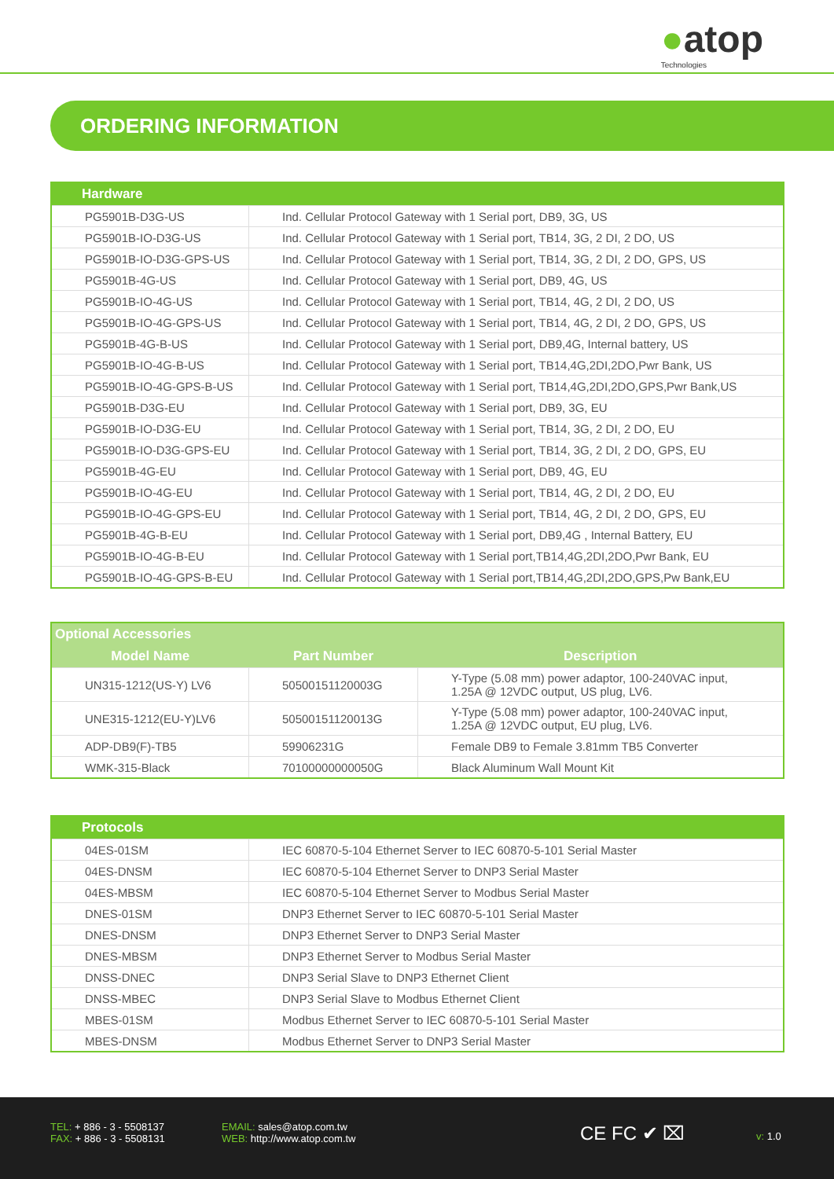●atop
Technologies
ORDERING INFORMATION
| Hardware | |
| --- | --- |
| PG5901B-D3G-US | Ind. Cellular Protocol Gateway with 1 Serial port, DB9, 3G, US |
| PG5901B-IO-D3G-US | Ind. Cellular Protocol Gateway with 1 Serial port, TB14, 3G, 2 DI, 2 DO, US |
| PG5901B-IO-D3G-GPS-US | Ind. Cellular Protocol Gateway with 1 Serial port, TB14, 3G, 2 DI, 2 DO, GPS, US |
| PG5901B-4G-US | Ind. Cellular Protocol Gateway with 1 Serial port, DB9, 4G, US |
| PG5901B-IO-4G-US | Ind. Cellular Protocol Gateway with 1 Serial port, TB14, 4G, 2 DI, 2 DO, US |
| PG5901B-IO-4G-GPS-US | Ind. Cellular Protocol Gateway with 1 Serial port, TB14, 4G, 2 DI, 2 DO, GPS, US |
| PG5901B-4G-B-US | Ind. Cellular Protocol Gateway with 1 Serial port, DB9,4G, Internal battery, US |
| PG5901B-IO-4G-B-US | Ind. Cellular Protocol Gateway with 1 Serial port, TB14,4G,2DI,2DO,Pwr Bank, US |
| PG5901B-IO-4G-GPS-B-US | Ind. Cellular Protocol Gateway with 1 Serial port, TB14,4G,2DI,2DO,GPS,Pwr Bank,US |
| PG5901B-D3G-EU | Ind. Cellular Protocol Gateway with 1 Serial port, DB9, 3G, EU |
| PG5901B-IO-D3G-EU | Ind. Cellular Protocol Gateway with 1 Serial port, TB14, 3G, 2 DI, 2 DO, EU |
| PG5901B-IO-D3G-GPS-EU | Ind. Cellular Protocol Gateway with 1 Serial port, TB14, 3G, 2 DI, 2 DO, GPS, EU |
| PG5901B-4G-EU | Ind. Cellular Protocol Gateway with 1 Serial port, DB9, 4G, EU |
| PG5901B-IO-4G-EU | Ind. Cellular Protocol Gateway with 1 Serial port, TB14, 4G, 2 DI, 2 DO, EU |
| PG5901B-IO-4G-GPS-EU | Ind. Cellular Protocol Gateway with 1 Serial port, TB14, 4G, 2 DI, 2 DO, GPS, EU |
| PG5901B-4G-B-EU | Ind. Cellular Protocol Gateway with 1 Serial port, DB9,4G , Internal Battery, EU |
| PG5901B-IO-4G-B-EU | Ind. Cellular Protocol Gateway with 1 Serial port,TB14,4G,2DI,2DO,Pwr Bank, EU |
| PG5901B-IO-4G-GPS-B-EU | Ind. Cellular Protocol Gateway with 1 Serial port,TB14,4G,2DI,2DO,GPS,Pw Bank,EU |
| Optional Accessories | | |
| --- | --- | --- |
| Model Name | Part Number | Description |
| UN315-1212(US-Y) LV6 | 50500151120003G | Y-Type (5.08 mm) power adaptor, 100-240VAC input, 1.25A @ 12VDC output, US plug, LV6. |
| UNE315-1212(EU-Y)LV6 | 50500151120013G | Y-Type (5.08 mm) power adaptor, 100-240VAC input, 1.25A @ 12VDC output, EU plug, LV6. |
| ADP-DB9(F)-TB5 | 59906231G | Female DB9 to Female 3.81mm TB5 Converter |
| WMK-315-Black | 70100000000050G | Black Aluminum Wall Mount Kit |
| Protocols | |
| --- | --- |
| 04ES-01SM | IEC 60870-5-104 Ethernet Server to IEC 60870-5-101 Serial Master |
| 04ES-DNSM | IEC 60870-5-104 Ethernet Server to DNP3 Serial Master |
| 04ES-MBSM | IEC 60870-5-104 Ethernet Server to Modbus Serial Master |
| DNES-01SM | DNP3 Ethernet Server to IEC 60870-5-101 Serial Master |
| DNES-DNSM | DNP3 Ethernet Server to DNP3 Serial Master |
| DNES-MBSM | DNP3 Ethernet Server to Modbus Serial Master |
| DNSS-DNEC | DNP3 Serial Slave to DNP3 Ethernet Client |
| DNSS-MBEC | DNP3 Serial Slave to Modbus Ethernet Client |
| MBES-01SM | Modbus Ethernet Server to IEC 60870-5-101 Serial Master |
| MBES-DNSM | Modbus Ethernet Server to DNP3 Serial Master |
TEL: + 886 - 3 - 5508137
FAX: + 886 - 3 - 5508131
EMAIL: sales@atop.com.tw
WEB: http://www.atop.com.tw
CE FC ✔ ⌧ v: 1.0